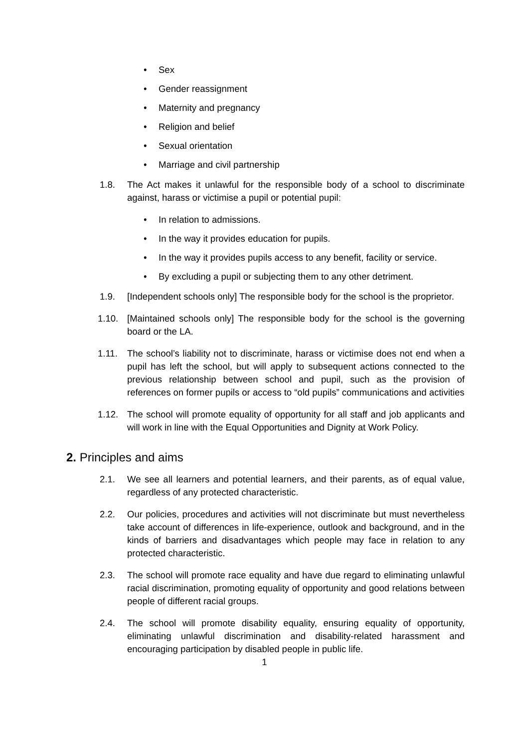• Sex
• Gender reassignment
• Maternity and pregnancy
• Religion and belief
• Sexual orientation
• Marriage and civil partnership
1.8. The Act makes it unlawful for the responsible body of a school to discriminate against, harass or victimise a pupil or potential pupil:
• In relation to admissions.
• In the way it provides education for pupils.
• In the way it provides pupils access to any benefit, facility or service.
• By excluding a pupil or subjecting them to any other detriment.
1.9. [Independent schools only] The responsible body for the school is the proprietor.
1.10. [Maintained schools only] The responsible body for the school is the governing board or the LA.
1.11. The school’s liability not to discriminate, harass or victimise does not end when a pupil has left the school, but will apply to subsequent actions connected to the previous relationship between school and pupil, such as the provision of references on former pupils or access to “old pupils” communications and activities
1.12. The school will promote equality of opportunity for all staff and job applicants and will work in line with the Equal Opportunities and Dignity at Work Policy.
2. Principles and aims
2.1. We see all learners and potential learners, and their parents, as of equal value, regardless of any protected characteristic.
2.2. Our policies, procedures and activities will not discriminate but must nevertheless take account of differences in life-experience, outlook and background, and in the kinds of barriers and disadvantages which people may face in relation to any protected characteristic.
2.3. The school will promote race equality and have due regard to eliminating unlawful racial discrimination, promoting equality of opportunity and good relations between people of different racial groups.
2.4. The school will promote disability equality, ensuring equality of opportunity, eliminating unlawful discrimination and disability-related harassment and encouraging participation by disabled people in public life.
1